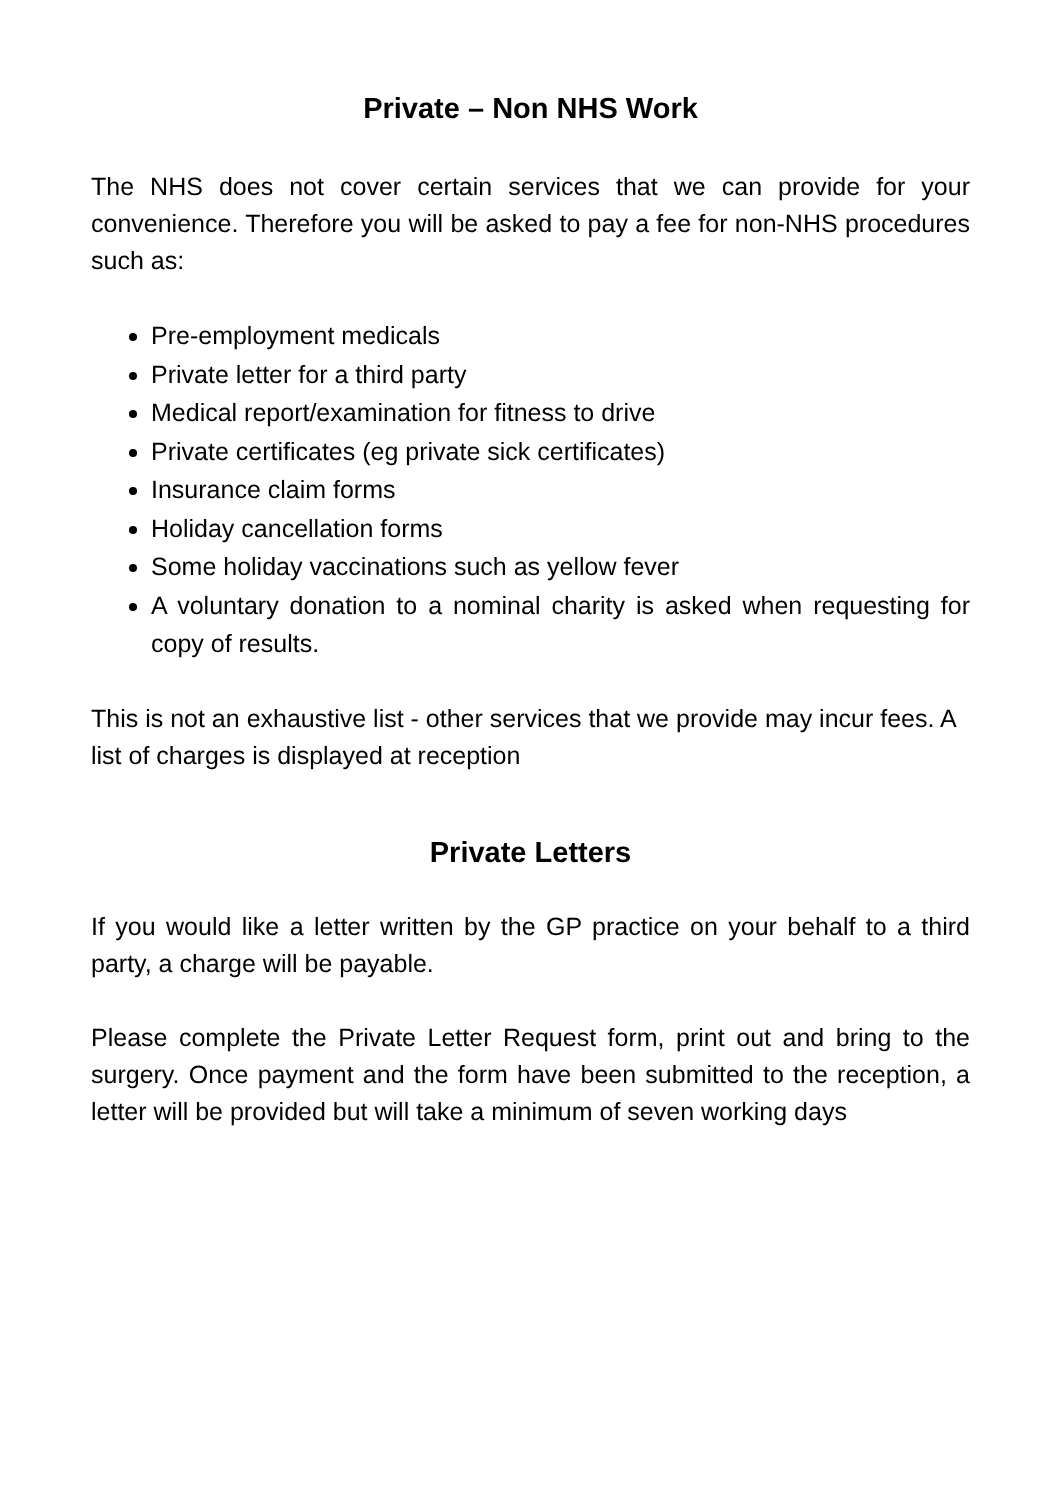Private – Non NHS Work
The NHS does not cover certain services that we can provide for your convenience. Therefore you will be asked to pay a fee for non-NHS procedures such as:
Pre-employment medicals
Private letter for a third party
Medical report/examination for fitness to drive
Private certificates (eg private sick certificates)
Insurance claim forms
Holiday cancellation forms
Some holiday vaccinations such as yellow fever
A voluntary donation to a nominal charity is asked when requesting for copy of results.
This is not an exhaustive list - other services that we provide may incur fees. A list of charges is displayed at reception
Private Letters
If you would like a letter written by the GP practice on your behalf to a third party, a charge will be payable.
Please complete the Private Letter Request form, print out and bring to the surgery. Once payment and the form have been submitted to the reception, a letter will be provided but will take a minimum of seven working days